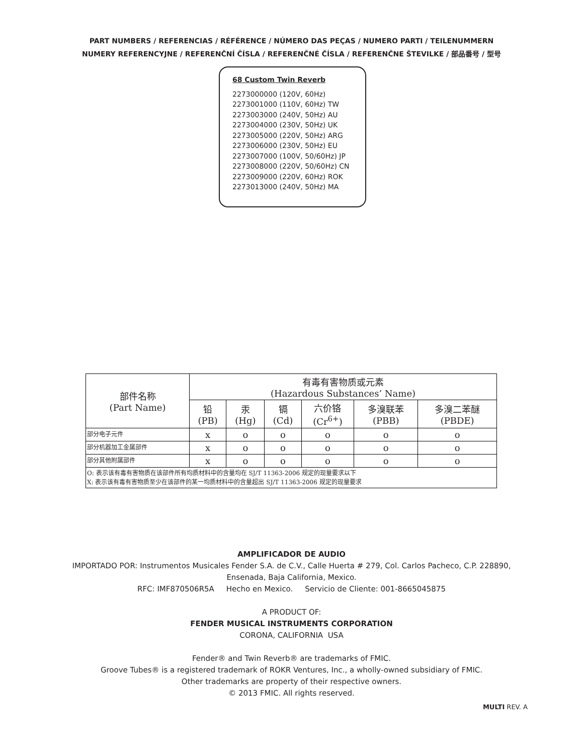PART NUMBERS / REFERENCIAS / RÉFÉRENCE / NÚMERO DAS PEÇAS / NUMERO PARTI / TEILENUMMERN
NUMERY REFERENCYJNE / REFERENČNÍ ČÍSLA / REFERENČNÉ ČÍSLA / REFERENČNE ŠTEVILKE / 部品番号 / 型号
68 Custom Twin Reverb
2273000000 (120V, 60Hz)
2273001000 (110V, 60Hz) TW
2273003000 (240V, 50Hz) AU
2273004000 (230V, 50Hz) UK
2273005000 (220V, 50Hz) ARG
2273006000 (230V, 50Hz) EU
2273007000 (100V, 50/60Hz) JP
2273008000 (220V, 50/60Hz) CN
2273009000 (220V, 60Hz) ROK
2273013000 (240V, 50Hz) MA
| 部件名称 (Part Name) | 有毒有害物质或元素 (Hazardous Substances’ Name) | | | | | |
| --- | --- | --- | --- | --- | --- | --- |
| | 铅 (PB) | 汞 (Hg) | 镉 (Cd) | 六价铬 (Cr<sup>6+</sup>) | 多溴联苯 (PBB) | 多溴二苯醚 (PBDE) |
| 部分电子元件 | x | o | o | o | o | o |
| 部分机器加工金属部件 | x | o | o | o | o | o |
| 部分其他附属部件 | x | o | o | o | o | o |
| O: 表示该有毒有害物质在该部件所有均质材料中的含量均在 SJ/T 11363-2006 规定的现量要求以下 X: 表示该有毒有害物质至少在该部件的某一均质材料中的含量超出 SJ/T 11363-2006 规定的现量要求 | | | | | | |
AMPLIFICADOR DE AUDIO
IMPORTADO POR: Instrumentos Musicales Fender S.A. de C.V., Calle Huerta # 279, Col. Carlos Pacheco, C.P. 228890,
Ensenada, Baja California, Mexico.
RFC: IMF870506R5A Hecho en Mexico. Servicio de Cliente: 001-8665045875
A PRODUCT OF:
FENDER MUSICAL INSTRUMENTS CORPORATION
CORONA, CALIFORNIA USA
Fender® and Twin Reverb® are trademarks of FMIC.
Groove Tubes® is a registered trademark of ROKR Ventures, Inc., a wholly-owned subsidiary of FMIC.
Other trademarks are property of their respective owners.
© 2013 FMIC. All rights reserved.
MULTI REV. A